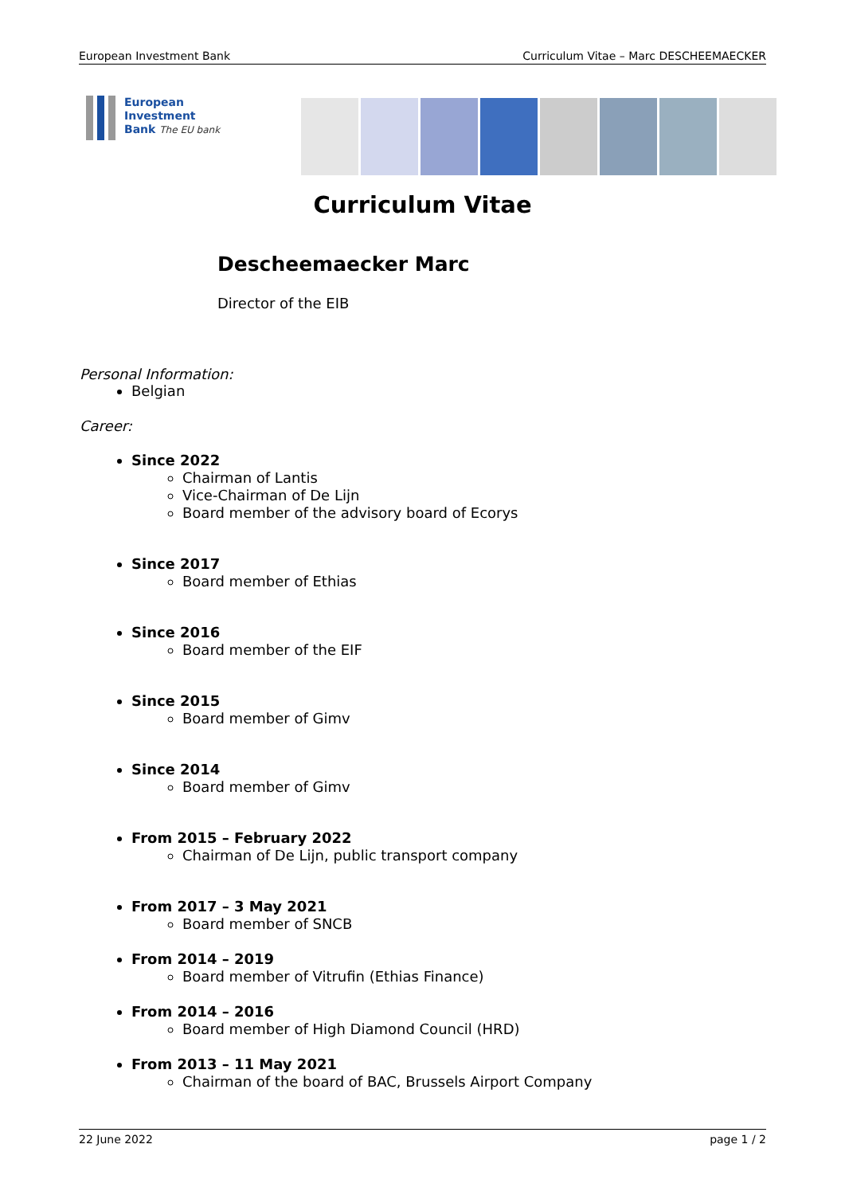European Investment Bank Curriculum Vitae – Marc DESCHEEMAECKER
European
Investment
Bank The EU bank
Curriculum Vitae
Descheemaecker Marc
Director of the EIB
Personal Information:
Belgian
Career:
Since 2022
Chairman of Lantis
Vice-Chairman of De Lijn
Board member of the advisory board of Ecorys
Since 2017
Board member of Ethias
Since 2016
Board member of the EIF
Since 2015
Board member of Gimv
Since 2014
Board member of Gimv
From 2015 – February 2022
Chairman of De Lijn, public transport company
From 2017 – 3 May 2021
Board member of SNCB
From 2014 – 2019
Board member of Vitrufin (Ethias Finance)
From 2014 – 2016
Board member of High Diamond Council (HRD)
From 2013 – 11 May 2021
Chairman of the board of BAC, Brussels Airport Company
22 June 2022 page 1 / 2